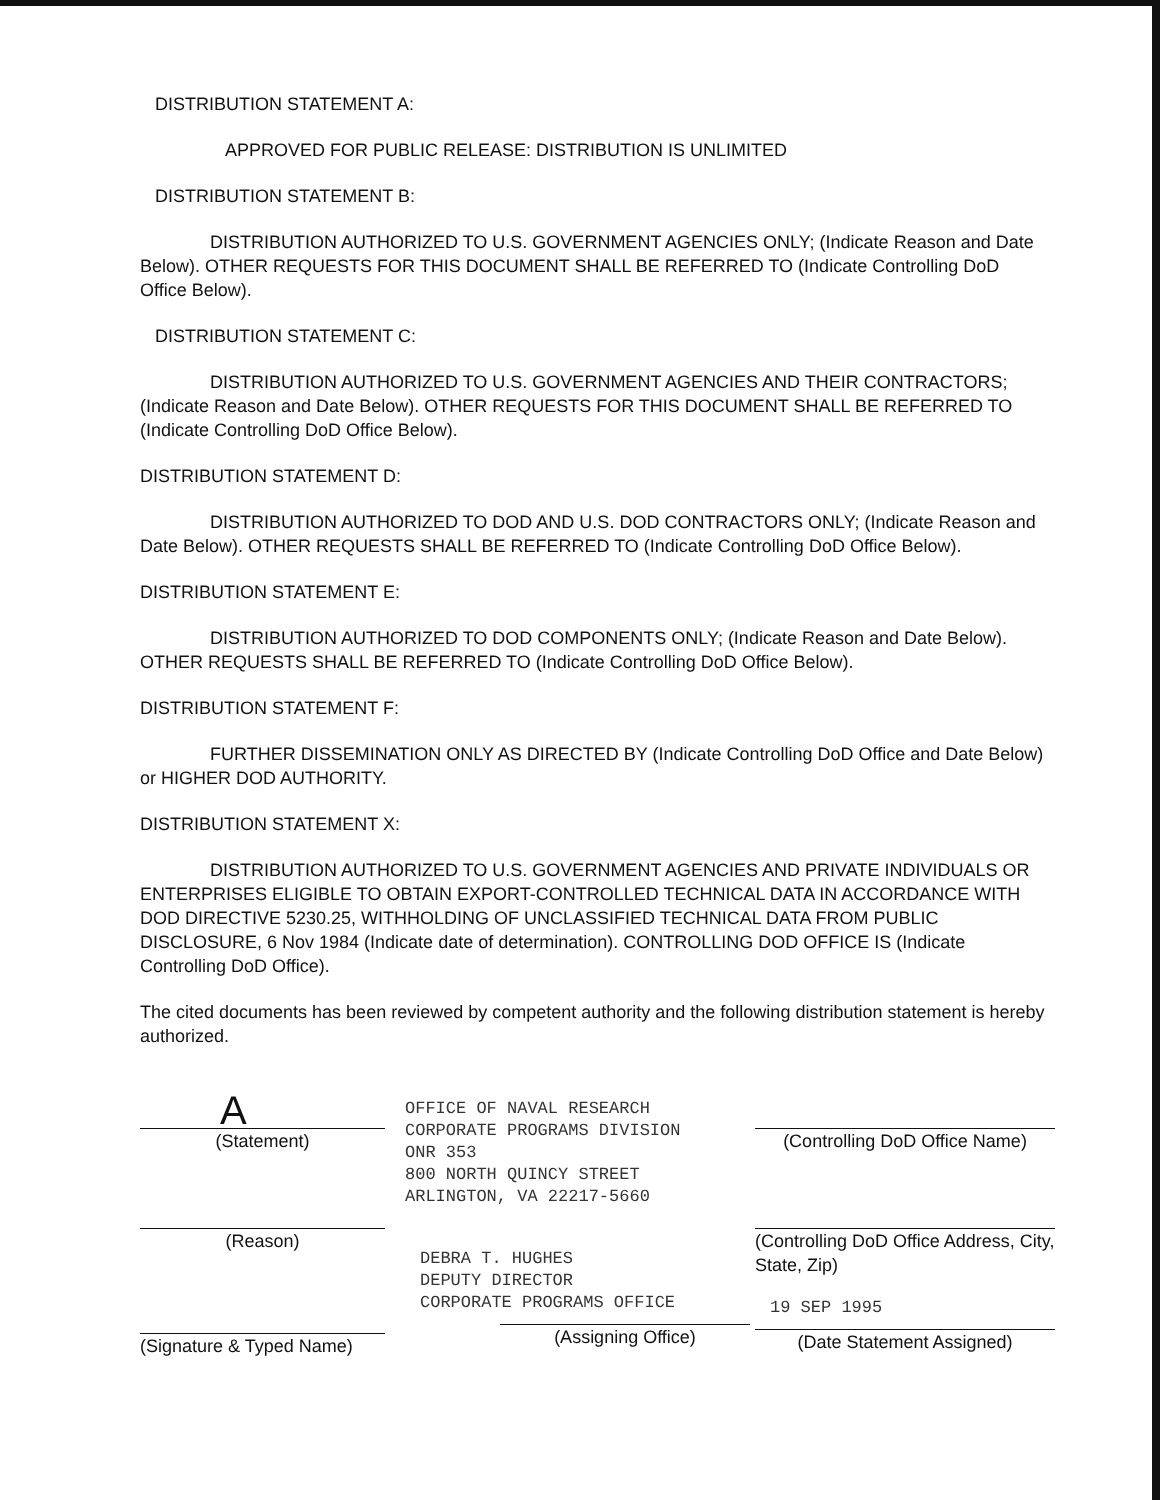DISTRIBUTION STATEMENT A:
APPROVED FOR PUBLIC RELEASE: DISTRIBUTION IS UNLIMITED
DISTRIBUTION STATEMENT B:
DISTRIBUTION AUTHORIZED TO U.S. GOVERNMENT AGENCIES ONLY; (Indicate Reason and Date Below). OTHER REQUESTS FOR THIS DOCUMENT SHALL BE REFERRED TO (Indicate Controlling DoD Office Below).
DISTRIBUTION STATEMENT C:
DISTRIBUTION AUTHORIZED TO U.S. GOVERNMENT AGENCIES AND THEIR CONTRACTORS; (Indicate Reason and Date Below). OTHER REQUESTS FOR THIS DOCUMENT SHALL BE REFERRED TO (Indicate Controlling DoD Office Below).
DISTRIBUTION STATEMENT D:
DISTRIBUTION AUTHORIZED TO DOD AND U.S. DOD CONTRACTORS ONLY; (Indicate Reason and Date Below). OTHER REQUESTS SHALL BE REFERRED TO (Indicate Controlling DoD Office Below).
DISTRIBUTION STATEMENT E:
DISTRIBUTION AUTHORIZED TO DOD COMPONENTS ONLY; (Indicate Reason and Date Below). OTHER REQUESTS SHALL BE REFERRED TO (Indicate Controlling DoD Office Below).
DISTRIBUTION STATEMENT F:
FURTHER DISSEMINATION ONLY AS DIRECTED BY (Indicate Controlling DoD Office and Date Below) or HIGHER DOD AUTHORITY.
DISTRIBUTION STATEMENT X:
DISTRIBUTION AUTHORIZED TO U.S. GOVERNMENT AGENCIES AND PRIVATE INDIVIDUALS OR ENTERPRISES ELIGIBLE TO OBTAIN EXPORT-CONTROLLED TECHNICAL DATA IN ACCORDANCE WITH DOD DIRECTIVE 5230.25, WITHHOLDING OF UNCLASSIFIED TECHNICAL DATA FROM PUBLIC DISCLOSURE, 6 Nov 1984 (Indicate date of determination). CONTROLLING DOD OFFICE IS (Indicate Controlling DoD Office).
The cited documents has been reviewed by competent authority and the following distribution statement is hereby authorized.
A
(Statement)
OFFICE OF NAVAL RESEARCH
CORPORATE PROGRAMS DIVISION
ONR 353
800 NORTH QUINCY STREET
ARLINGTON, VA 22217-5660
(Controlling DoD Office Name)
(Reason)
(Signature & Typed Name)
DEBRA T. HUGHES
DEPUTY DIRECTOR
CORPORATE PROGRAMS OFFICE
(Assigning Office)
(Controlling DoD Office Address, City, State, Zip)
19 SEP 1995
(Date Statement Assigned)